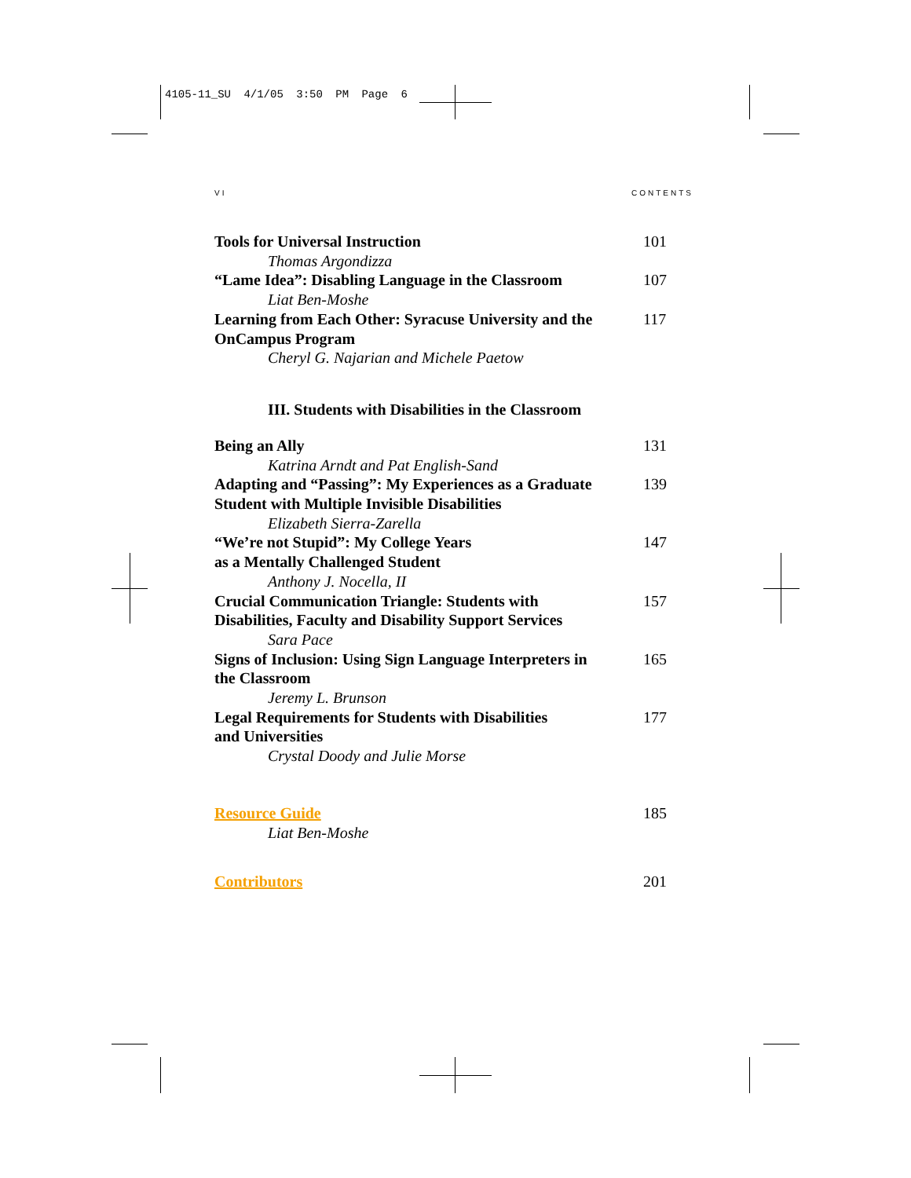4105-11_SU 4/1/05 3:50 PM Page 6
VI CONTENTS
Tools for Universal Instruction 101
Thomas Argondizza
“Lame Idea”: Disabling Language in the Classroom 107
Liat Ben-Moshe
Learning from Each Other: Syracuse University and the OnCampus Program 117
Cheryl G. Najarian and Michele Paetow
III. Students with Disabilities in the Classroom
Being an Ally 131
Katrina Arndt and Pat English-Sand
Adapting and “Passing”: My Experiences as a Graduate Student with Multiple Invisible Disabilities 139
Elizabeth Sierra-Zarella
“We’re not Stupid”: My College Years
as a Mentally Challenged Student 147
Anthony J. Nocella, II
Crucial Communication Triangle: Students with Disabilities, Faculty and Disability Support Services 157
Sara Pace
Signs of Inclusion: Using Sign Language Interpreters in the Classroom 165
Jeremy L. Brunson
Legal Requirements for Students with Disabilities
and Universities 177
Crystal Doody and Julie Morse
Resource Guide 185
Liat Ben-Moshe
Contributors 201